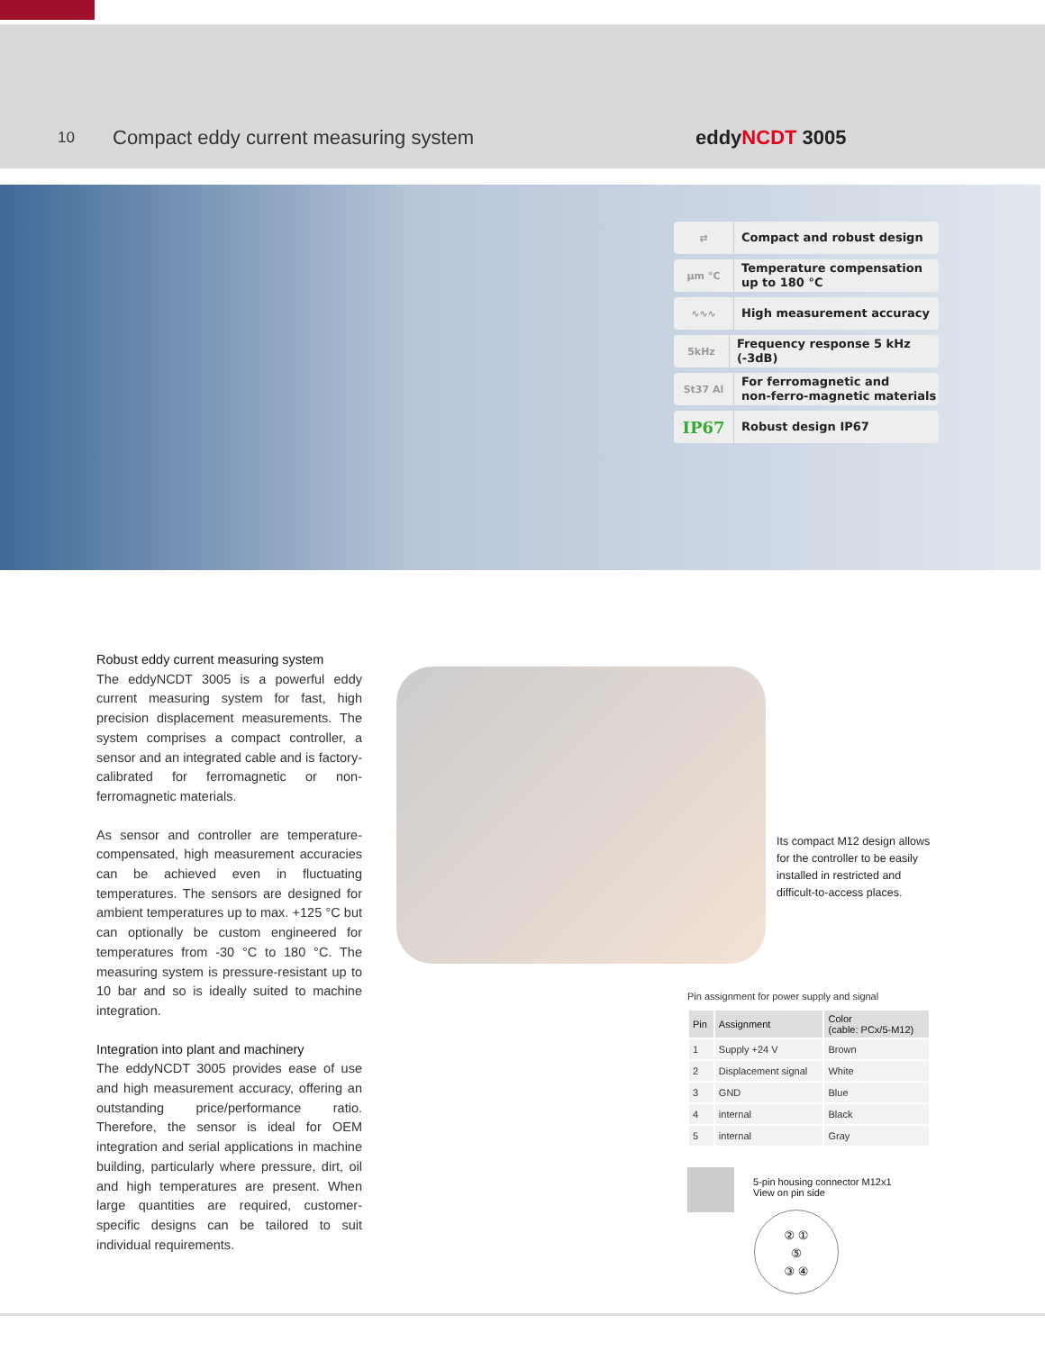10
Compact eddy current measuring system eddyNCDT 3005
⇄
Compact and robust design
µm °C
Temperature compensation
up to 180 °C
∿∿∿
High measurement accuracy
5kHz
Frequency response 5 kHz (-3dB)
St37 Al
For ferromagnetic and
non-ferro-magnetic materials
IP67
Robust design IP67
Robust eddy current measuring system
The eddyNCDT 3005 is a powerful eddy current measuring system for fast, high precision displacement measurements. The system comprises a compact controller, a sensor and an integrated cable and is factory-calibrated for ferromagnetic or non-ferromagnetic materials.
As sensor and controller are temperature-compensated, high measurement accuracies can be achieved even in fluctuating temperatures. The sensors are designed for ambient temperatures up to max. +125 °C but can optionally be custom engineered for temperatures from -30 °C to 180 °C. The measuring system is pressure-resistant up to 10 bar and so is ideally suited to machine integration.
Integration into plant and machinery
The eddyNCDT 3005 provides ease of use and high measurement accuracy, offering an outstanding price/performance ratio. Therefore, the sensor is ideal for OEM integration and serial applications in machine building, particularly where pressure, dirt, oil and high temperatures are present. When large quantities are required, customer-specific designs can be tailored to suit individual requirements.
Its compact M12 design allows for the controller to be easily installed in restricted and difficult-to-access places.
Pin assignment for power supply and signal
| Pin | Assignment | Color (cable: PCx/5-M12) |
| --- | --- | --- |
| 1 | Supply +24 V | Brown |
| 2 | Displacement signal | White |
| 3 | GND | Blue |
| 4 | internal | Black |
| 5 | internal | Gray |
5-pin housing connector M12x1
View on pin side
② ①
⑤
③ ④